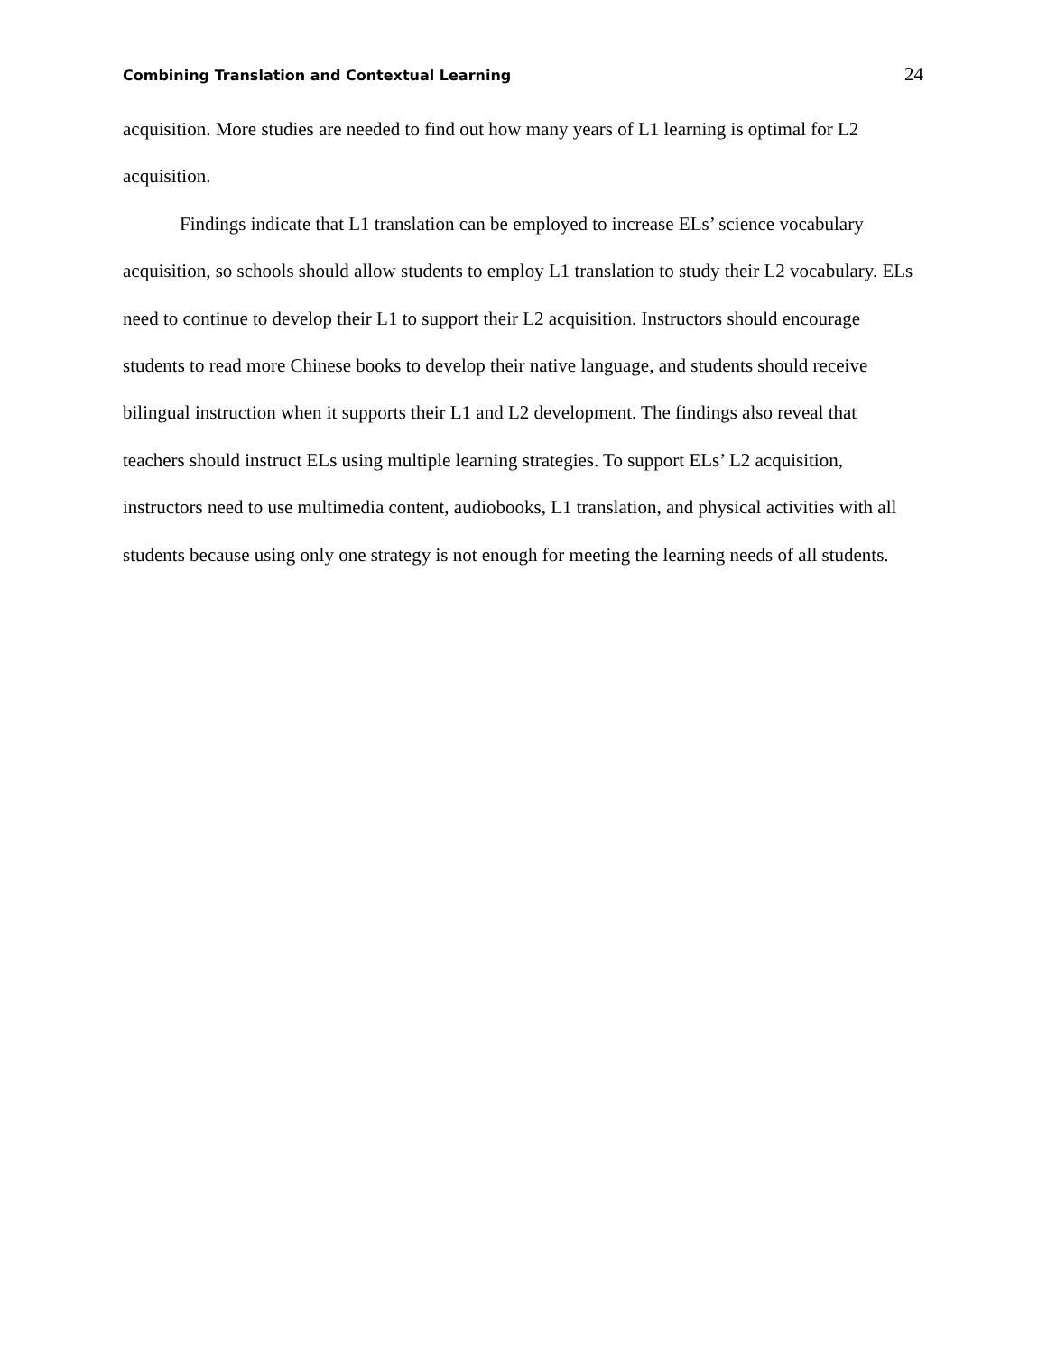Combining Translation and Contextual Learning 24
acquisition. More studies are needed to find out how many years of L1 learning is optimal for L2 acquisition.
Findings indicate that L1 translation can be employed to increase ELs’ science vocabulary acquisition, so schools should allow students to employ L1 translation to study their L2 vocabulary. ELs need to continue to develop their L1 to support their L2 acquisition. Instructors should encourage students to read more Chinese books to develop their native language, and students should receive bilingual instruction when it supports their L1 and L2 development. The findings also reveal that teachers should instruct ELs using multiple learning strategies. To support ELs’ L2 acquisition, instructors need to use multimedia content, audiobooks, L1 translation, and physical activities with all students because using only one strategy is not enough for meeting the learning needs of all students.